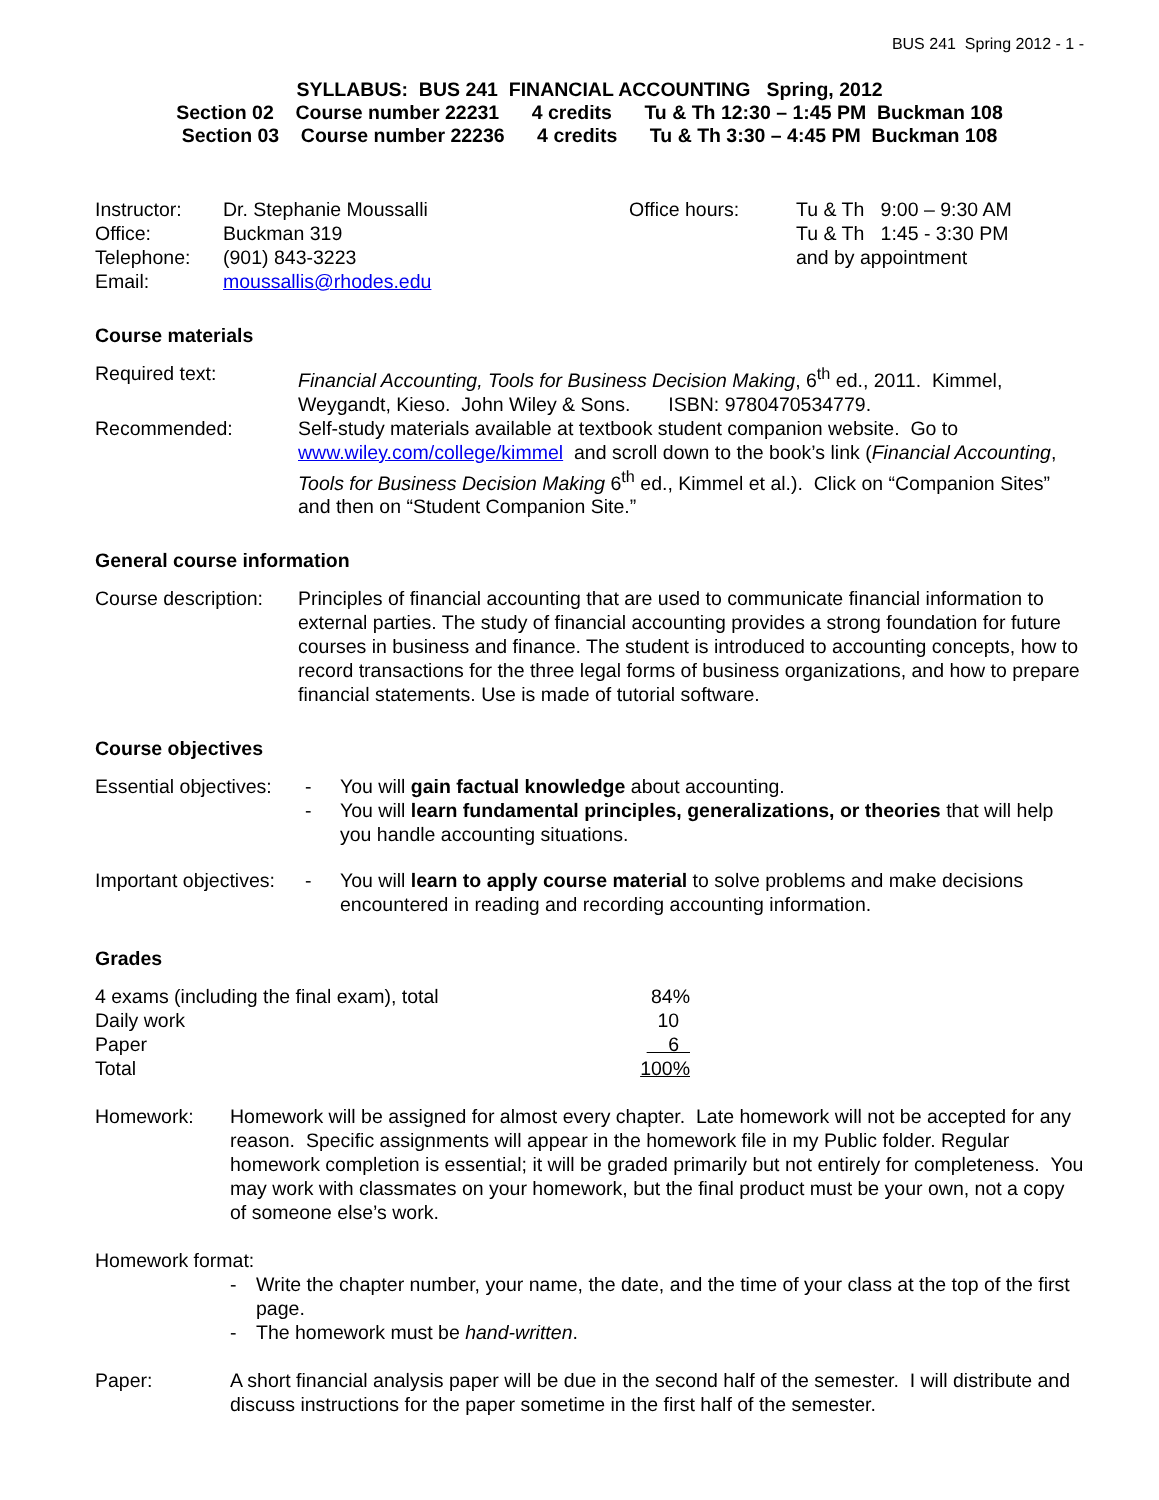BUS 241 Spring 2012 - 1 -
SYLLABUS: BUS 241 FINANCIAL ACCOUNTING Spring, 2012
Section 02 Course number 22231 4 credits Tu & Th 12:30 – 1:45 PM Buckman 108
Section 03 Course number 22236 4 credits Tu & Th 3:30 – 4:45 PM Buckman 108
| Instructor: | Dr. Stephanie Moussalli | Office hours: | Tu & Th 9:00 – 9:30 AM |
| Office: | Buckman 319 | | Tu & Th 1:45 - 3:30 PM |
| Telephone: | (901) 843-3223 | | and by appointment |
| Email: | moussallis@rhodes.edu | | |
Course materials
| Required text: | Financial Accounting, Tools for Business Decision Making , 6<sup>th</sup> ed., 2011. Kimmel, Weygandt, Kieso. John Wiley & Sons. ISBN: 9780470534779. |
| Recommended: | Self-study materials available at textbook student companion website. Go to www.wiley.com/college/kimmel and scroll down to the book’s link ( Financial Accounting , Tools for Business Decision Making 6<sup>th</sup> ed., Kimmel et al.). Click on “Companion Sites” and then on “Student Companion Site.” |
General course information
| Course description: | Principles of financial accounting that are used to communicate financial information to external parties. The study of financial accounting provides a strong foundation for future courses in business and finance. The student is introduced to accounting concepts, how to record transactions for the three legal forms of business organizations, and how to prepare financial statements. Use is made of tutorial software. |
Course objectives
| Essential objectives: | - | You will gain factual knowledge about accounting. |
| | - | You will learn fundamental principles, generalizations, or theories that will help you handle accounting situations. |
| Important objectives: | - | You will learn to apply course material to solve problems and make decisions encountered in reading and recording accounting information. |
Grades
| 4 exams (including the final exam), total | 84% |
| Daily work | 10 |
| Paper | 6 |
| Total | 100% |
| Homework: | Homework will be assigned for almost every chapter. Late homework will not be accepted for any reason. Specific assignments will appear in the homework file in my Public folder. Regular homework completion is essential; it will be graded primarily but not entirely for completeness. You may work with classmates on your homework, but the final product must be your own, not a copy of someone else’s work. |
Homework format:
| - | Write the chapter number, your name, the date, and the time of your class at the top of the first page. |
| - | The homework must be hand-written . |
| Paper: | A short financial analysis paper will be due in the second half of the semester. I will distribute and discuss instructions for the paper sometime in the first half of the semester. |